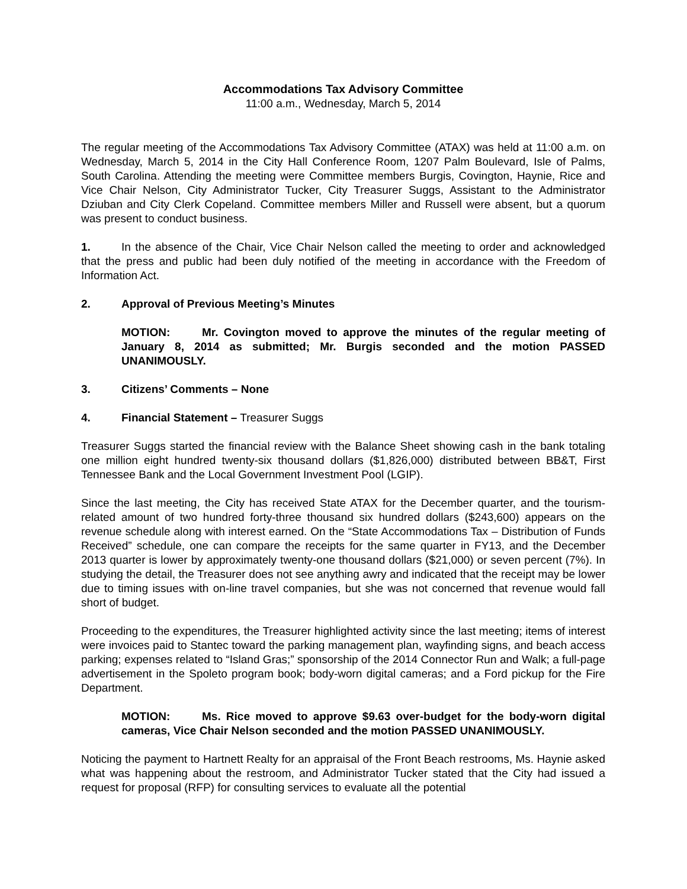Accommodations Tax Advisory Committee
11:00 a.m., Wednesday, March 5, 2014
The regular meeting of the Accommodations Tax Advisory Committee (ATAX) was held at 11:00 a.m. on Wednesday, March 5, 2014 in the City Hall Conference Room, 1207 Palm Boulevard, Isle of Palms, South Carolina. Attending the meeting were Committee members Burgis, Covington, Haynie, Rice and Vice Chair Nelson, City Administrator Tucker, City Treasurer Suggs, Assistant to the Administrator Dziuban and City Clerk Copeland. Committee members Miller and Russell were absent, but a quorum was present to conduct business.
1. In the absence of the Chair, Vice Chair Nelson called the meeting to order and acknowledged that the press and public had been duly notified of the meeting in accordance with the Freedom of Information Act.
2. Approval of Previous Meeting’s Minutes
MOTION: Mr. Covington moved to approve the minutes of the regular meeting of January 8, 2014 as submitted; Mr. Burgis seconded and the motion PASSED UNANIMOUSLY.
3. Citizens’ Comments – None
4. Financial Statement – Treasurer Suggs
Treasurer Suggs started the financial review with the Balance Sheet showing cash in the bank totaling one million eight hundred twenty-six thousand dollars ($1,826,000) distributed between BB&T, First Tennessee Bank and the Local Government Investment Pool (LGIP).
Since the last meeting, the City has received State ATAX for the December quarter, and the tourism-related amount of two hundred forty-three thousand six hundred dollars ($243,600) appears on the revenue schedule along with interest earned. On the “State Accommodations Tax – Distribution of Funds Received” schedule, one can compare the receipts for the same quarter in FY13, and the December 2013 quarter is lower by approximately twenty-one thousand dollars ($21,000) or seven percent (7%). In studying the detail, the Treasurer does not see anything awry and indicated that the receipt may be lower due to timing issues with on-line travel companies, but she was not concerned that revenue would fall short of budget.
Proceeding to the expenditures, the Treasurer highlighted activity since the last meeting; items of interest were invoices paid to Stantec toward the parking management plan, wayfinding signs, and beach access parking; expenses related to “Island Gras;” sponsorship of the 2014 Connector Run and Walk; a full-page advertisement in the Spoleto program book; body-worn digital cameras; and a Ford pickup for the Fire Department.
MOTION: Ms. Rice moved to approve $9.63 over-budget for the body-worn digital cameras, Vice Chair Nelson seconded and the motion PASSED UNANIMOUSLY.
Noticing the payment to Hartnett Realty for an appraisal of the Front Beach restrooms, Ms. Haynie asked what was happening about the restroom, and Administrator Tucker stated that the City had issued a request for proposal (RFP) for consulting services to evaluate all the potential